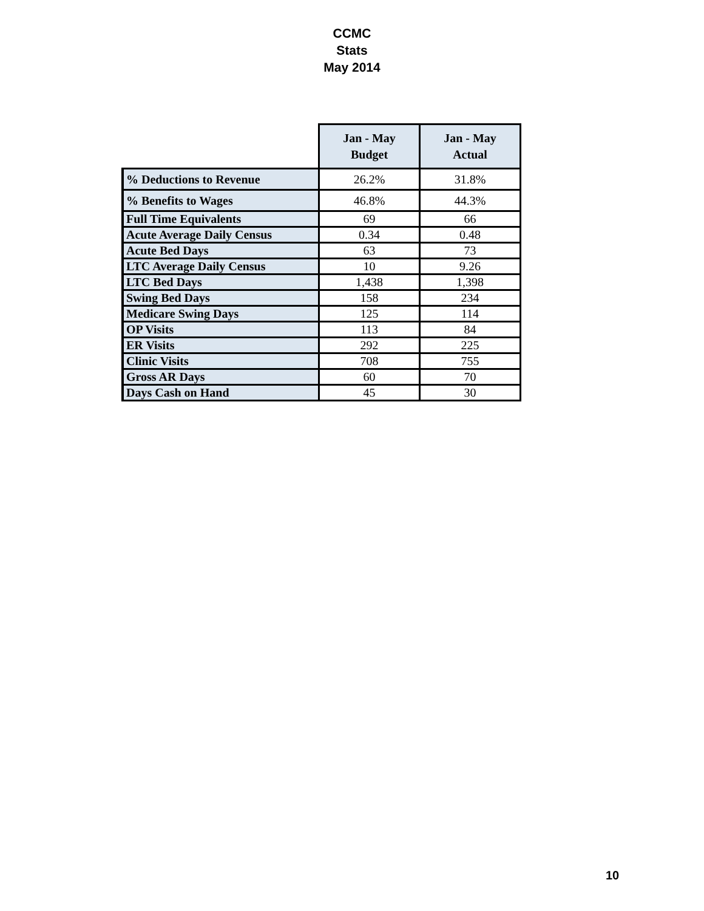CCMC
Stats
May 2014
| | Jan - May Budget | Jan - May Actual |
| --- | --- | --- |
| % Deductions to Revenue | 26.2% | 31.8% |
| % Benefits to Wages | 46.8% | 44.3% |
| Full Time Equivalents | 69 | 66 |
| Acute Average Daily Census | 0.34 | 0.48 |
| Acute Bed Days | 63 | 73 |
| LTC Average Daily Census | 10 | 9.26 |
| LTC Bed Days | 1,438 | 1,398 |
| Swing Bed Days | 158 | 234 |
| Medicare Swing Days | 125 | 114 |
| OP Visits | 113 | 84 |
| ER Visits | 292 | 225 |
| Clinic Visits | 708 | 755 |
| Gross AR Days | 60 | 70 |
| Days Cash on Hand | 45 | 30 |
10